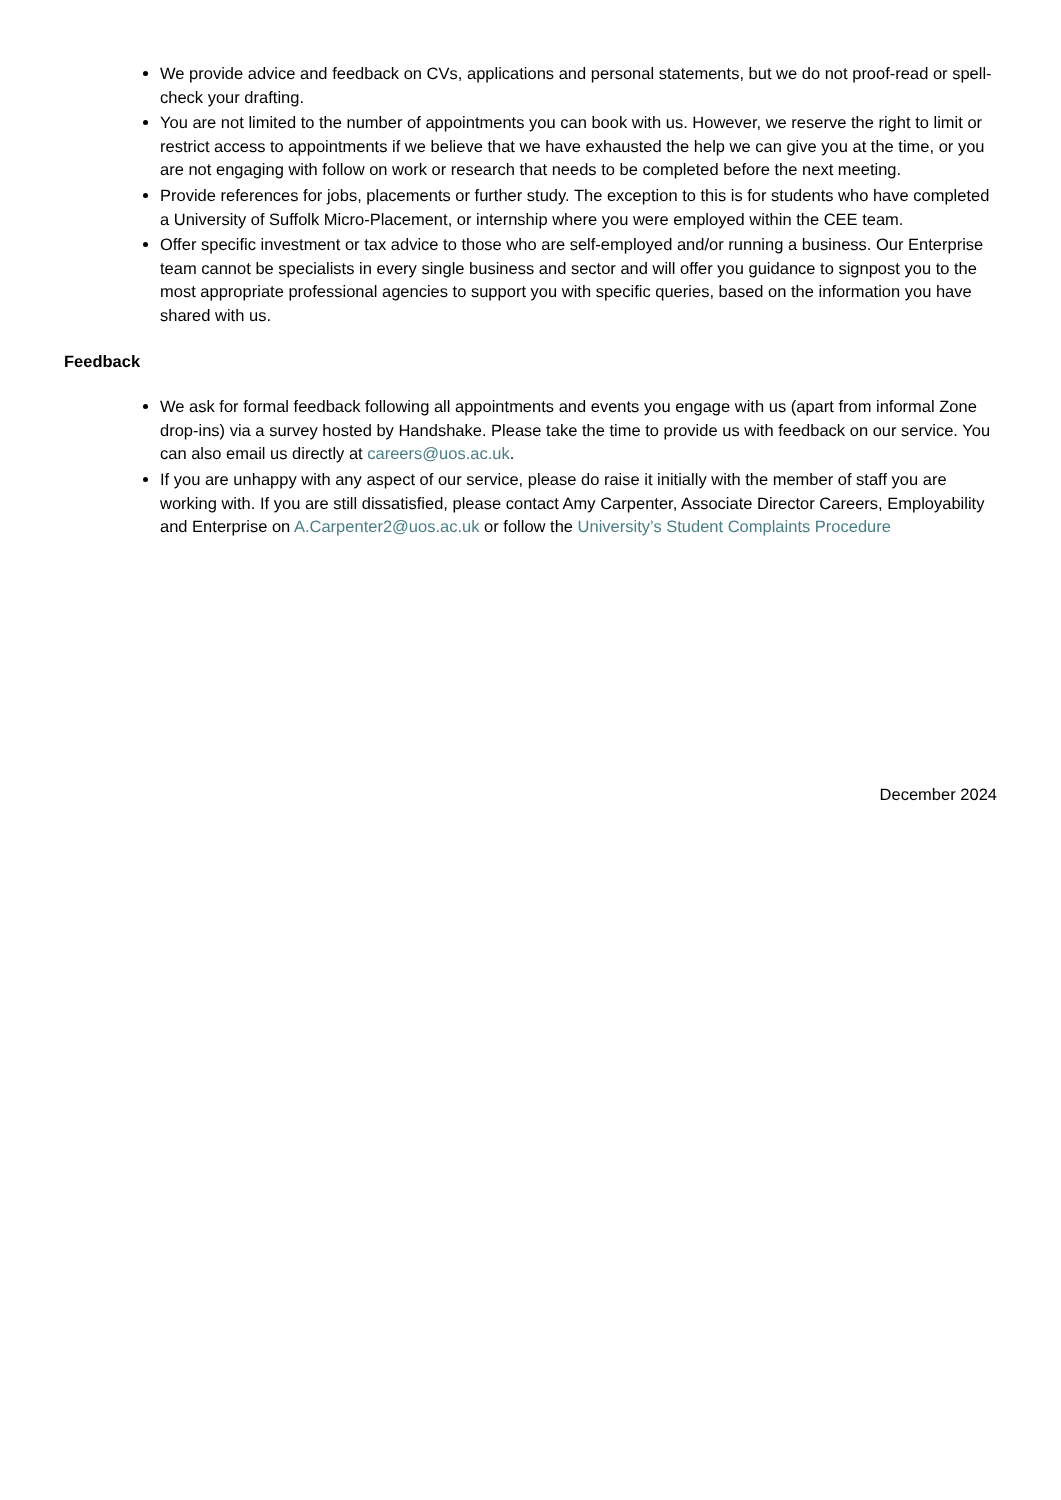We provide advice and feedback on CVs, applications and personal statements, but we do not proof-read or spell-check your drafting.
You are not limited to the number of appointments you can book with us. However, we reserve the right to limit or restrict access to appointments if we believe that we have exhausted the help we can give you at the time, or you are not engaging with follow on work or research that needs to be completed before the next meeting.
Provide references for jobs, placements or further study. The exception to this is for students who have completed a University of Suffolk Micro-Placement, or internship where you were employed within the CEE team.
Offer specific investment or tax advice to those who are self-employed and/or running a business. Our Enterprise team cannot be specialists in every single business and sector and will offer you guidance to signpost you to the most appropriate professional agencies to support you with specific queries, based on the information you have shared with us.
Feedback
We ask for formal feedback following all appointments and events you engage with us (apart from informal Zone drop-ins) via a survey hosted by Handshake. Please take the time to provide us with feedback on our service. You can also email us directly at careers@uos.ac.uk.
If you are unhappy with any aspect of our service, please do raise it initially with the member of staff you are working with. If you are still dissatisfied, please contact Amy Carpenter, Associate Director Careers, Employability and Enterprise on A.Carpenter2@uos.ac.uk or follow the University’s Student Complaints Procedure
December 2024